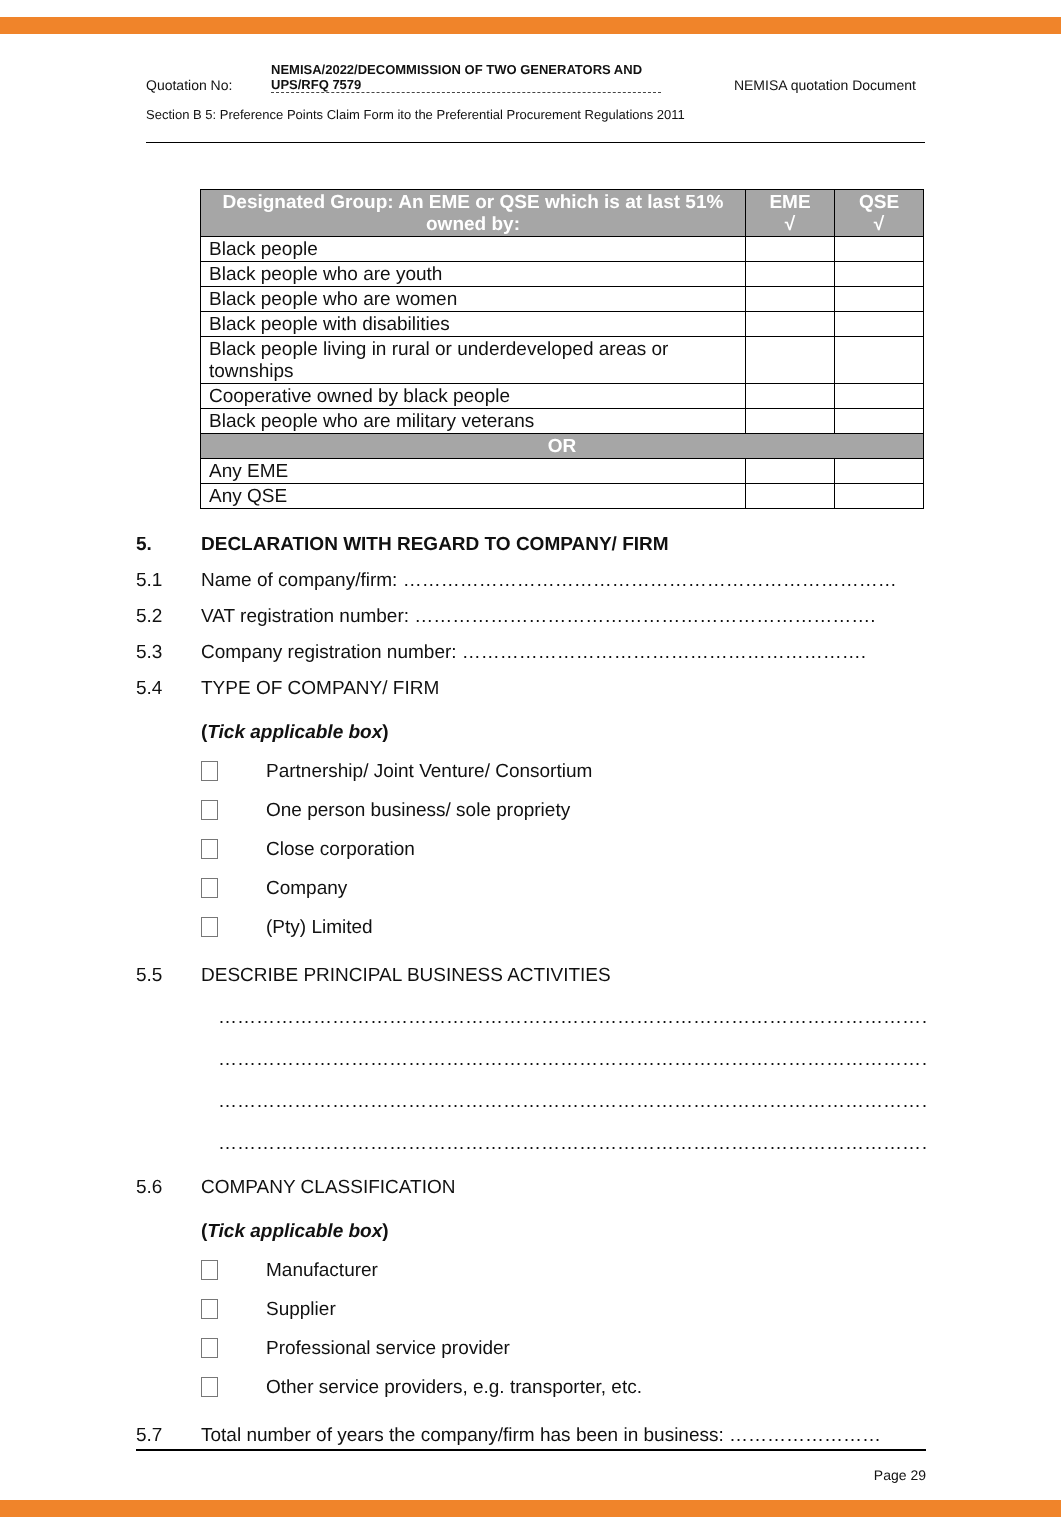Quotation No:
NEMISA/2022/DECOMMISSION OF TWO GENERATORS AND UPS/RFQ 7579
NEMISA quotation Document
Section B 5: Preference Points Claim Form ito the Preferential Procurement Regulations 2011
| Designated Group: An EME or QSE which is at last 51% owned by: | EME √ | QSE √ |
| --- | --- | --- |
| Black people | | |
| Black people who are youth | | |
| Black people who are women | | |
| Black people with disabilities | | |
| Black people living in rural or underdeveloped areas or townships | | |
| Cooperative owned by black people | | |
| Black people who are military veterans | | |
| OR | | |
| Any EME | | |
| Any QSE | | |
5. DECLARATION WITH REGARD TO COMPANY/ FIRM
5.1 Name of company/firm: ……………………………………………………………………
5.2 VAT registration number: ……………………………………………………………….
5.3 Company registration number: ……………………………………………………….
5.4 TYPE OF COMPANY/ FIRM
(Tick applicable box)
Partnership/ Joint Venture/ Consortium
One person business/ sole propriety
Close corporation
Company
(Pty) Limited
5.5 DESCRIBE PRINCIPAL BUSINESS ACTIVITIES
……………………………………………………………………………………………………
……………………………………………………………………………………………………
……………………………………………………………………………………………………
……………………………………………………………………………………………………
5.6 COMPANY CLASSIFICATION
(Tick applicable box)
Manufacturer
Supplier
Professional service provider
Other service providers, e.g. transporter, etc.
5.7 Total number of years the company/firm has been in business: ……………………
Page 29